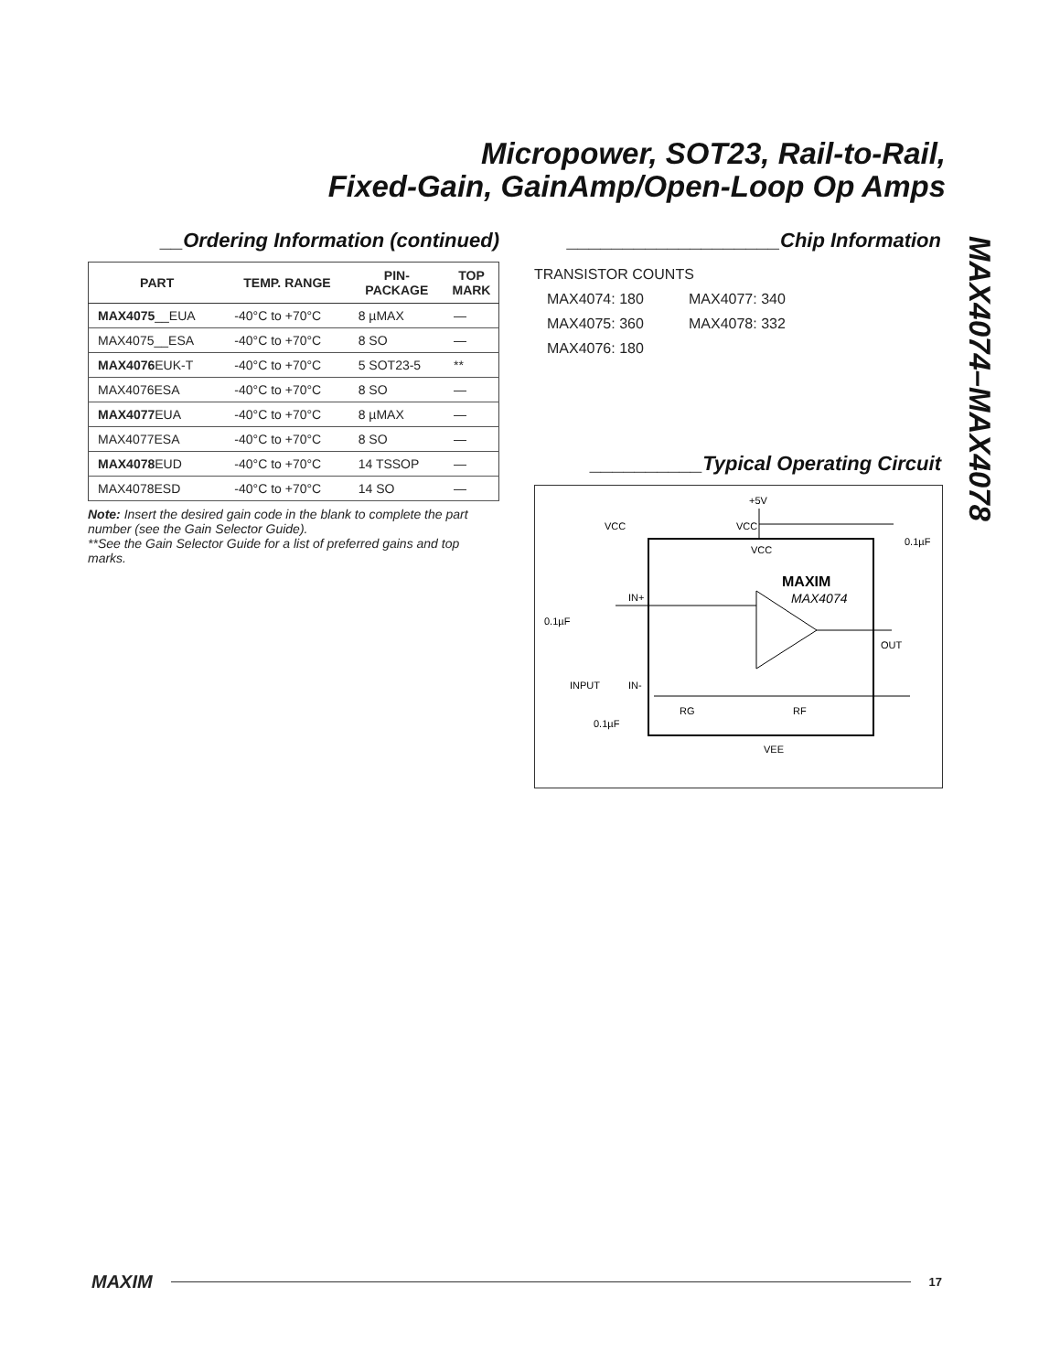Micropower, SOT23, Rail-to-Rail,
Fixed-Gain, GainAmp/Open-Loop Op Amps
MAX4074–MAX4078
__Ordering Information (continued)
| PART | TEMP. RANGE | PIN- PACKAGE | TOP MARK |
| --- | --- | --- | --- |
| MAX4075 __EUA | -40°C to +70°C | 8 µMAX | — |
| MAX4075__ESA | -40°C to +70°C | 8 SO | — |
| MAX4076 EUK-T | -40°C to +70°C | 5 SOT23-5 | ** |
| MAX4076ESA | -40°C to +70°C | 8 SO | — |
| MAX4077 EUA | -40°C to +70°C | 8 µMAX | — |
| MAX4077ESA | -40°C to +70°C | 8 SO | — |
| MAX4078 EUD | -40°C to +70°C | 14 TSSOP | — |
| MAX4078ESD | -40°C to +70°C | 14 SO | — |
Note: Insert the desired gain code in the blank to complete the part number (see the Gain Selector Guide).
**See the Gain Selector Guide for a list of preferred gains and top marks.
___________________Chip Information
TRANSISTOR COUNTS
MAX4074: 180 MAX4077: 340 MAX4075: 360 MAX4078: 332 MAX4076: 180
__________Typical Operating Circuit
+5V
VCC
VCC
0.1µF
VCC
MAXIM
MAX4074
IN+
OUT
0.1µF
INPUT
IN-
RG
RF
0.1µF
VEE
MAXIM
17